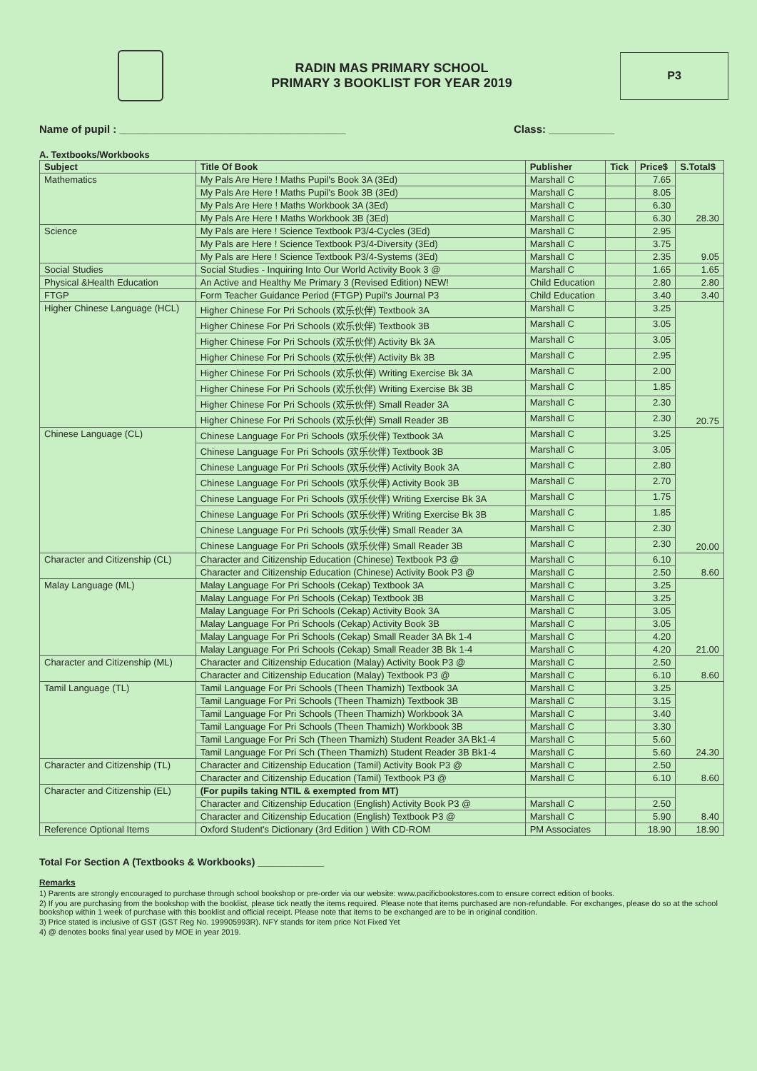RADIN MAS PRIMARY SCHOOL
PRIMARY 3 BOOKLIST FOR YEAR 2019
P3
Name of pupil : ______________________________________ Class: ___________
A. Textbooks/Workbooks
| Subject | Title Of Book | Publisher | Tick | Price$ | S.Total$ |
| --- | --- | --- | --- | --- | --- |
| Mathematics | My Pals Are Here ! Maths Pupil's Book 3A (3Ed) | Marshall C | | 7.65 | 28.30 |
| | My Pals Are Here ! Maths Pupil's Book 3B (3Ed) | Marshall C | | 8.05 | |
| | My Pals Are Here ! Maths Workbook 3A (3Ed) | Marshall C | | 6.30 | |
| | My Pals Are Here ! Maths Workbook 3B (3Ed) | Marshall C | | 6.30 | |
| Science | My Pals are Here ! Science Textbook P3/4-Cycles (3Ed) | Marshall C | | 2.95 | 9.05 |
| | My Pals are Here ! Science Textbook P3/4-Diversity (3Ed) | Marshall C | | 3.75 | |
| | My Pals are Here ! Science Textbook P3/4-Systems (3Ed) | Marshall C | | 2.35 | |
| Social Studies | Social Studies - Inquiring Into Our World Activity Book 3 @ | Marshall C | | 1.65 | 1.65 |
| Physical &Health Education | An Active and Healthy Me Primary 3 (Revised Edition) NEW! | Child Education | | 2.80 | 2.80 |
| FTGP | Form Teacher Guidance Period (FTGP) Pupil's Journal P3 | Child Education | | 3.40 | 3.40 |
| Higher Chinese Language (HCL) | Higher Chinese For Pri Schools (欢乐伙伴) Textbook 3A | Marshall C | | 3.25 | 20.75 |
| | Higher Chinese For Pri Schools (欢乐伙伴) Textbook 3B | Marshall C | | 3.05 | |
| | Higher Chinese For Pri Schools (欢乐伙伴) Activity Bk 3A | Marshall C | | 3.05 | |
| | Higher Chinese For Pri Schools (欢乐伙伴) Activity Bk 3B | Marshall C | | 2.95 | |
| | Higher Chinese For Pri Schools (欢乐伙伴) Writing Exercise Bk 3A | Marshall C | | 2.00 | |
| | Higher Chinese For Pri Schools (欢乐伙伴) Writing Exercise Bk 3B | Marshall C | | 1.85 | |
| | Higher Chinese For Pri Schools (欢乐伙伴) Small Reader 3A | Marshall C | | 2.30 | |
| | Higher Chinese For Pri Schools (欢乐伙伴) Small Reader 3B | Marshall C | | 2.30 | |
| Chinese Language (CL) | Chinese Language For Pri Schools (欢乐伙伴) Textbook 3A | Marshall C | | 3.25 | 20.00 |
| | Chinese Language For Pri Schools (欢乐伙伴) Textbook 3B | Marshall C | | 3.05 | |
| | Chinese Language For Pri Schools (欢乐伙伴) Activity Book 3A | Marshall C | | 2.80 | |
| | Chinese Language For Pri Schools (欢乐伙伴) Activity Book 3B | Marshall C | | 2.70 | |
| | Chinese Language For Pri Schools (欢乐伙伴) Writing Exercise Bk 3A | Marshall C | | 1.75 | |
| | Chinese Language For Pri Schools (欢乐伙伴) Writing Exercise Bk 3B | Marshall C | | 1.85 | |
| | Chinese Language For Pri Schools (欢乐伙伴) Small Reader 3A | Marshall C | | 2.30 | |
| | Chinese Language For Pri Schools (欢乐伙伴) Small Reader 3B | Marshall C | | 2.30 | |
| Character and Citizenship (CL) | Character and Citizenship Education (Chinese) Textbook P3 @ | Marshall C | | 6.10 | 8.60 |
| | Character and Citizenship Education (Chinese) Activity Book P3 @ | Marshall C | | 2.50 | |
| Malay Language (ML) | Malay Language For Pri Schools (Cekap) Textbook 3A | Marshall C | | 3.25 | 21.00 |
| | Malay Language For Pri Schools (Cekap) Textbook 3B | Marshall C | | 3.25 | |
| | Malay Language For Pri Schools (Cekap) Activity Book 3A | Marshall C | | 3.05 | |
| | Malay Language For Pri Schools (Cekap) Activity Book 3B | Marshall C | | 3.05 | |
| | Malay Language For Pri Schools (Cekap) Small Reader 3A Bk 1-4 | Marshall C | | 4.20 | |
| | Malay Language For Pri Schools (Cekap) Small Reader 3B Bk 1-4 | Marshall C | | 4.20 | |
| Character and Citizenship (ML) | Character and Citizenship Education (Malay) Activity Book P3 @ | Marshall C | | 2.50 | 8.60 |
| | Character and Citizenship Education (Malay) Textbook P3 @ | Marshall C | | 6.10 | |
| Tamil Language (TL) | Tamil Language For Pri Schools (Theen Thamizh) Textbook 3A | Marshall C | | 3.25 | 24.30 |
| | Tamil Language For Pri Schools (Theen Thamizh) Textbook 3B | Marshall C | | 3.15 | |
| | Tamil Language For Pri Schools (Theen Thamizh) Workbook 3A | Marshall C | | 3.40 | |
| | Tamil Language For Pri Schools (Theen Thamizh) Workbook 3B | Marshall C | | 3.30 | |
| | Tamil Language For Pri Sch (Theen Thamizh) Student Reader 3A Bk1-4 | Marshall C | | 5.60 | |
| | Tamil Language For Pri Sch (Theen Thamizh) Student Reader 3B Bk1-4 | Marshall C | | 5.60 | |
| Character and Citizenship (TL) | Character and Citizenship Education (Tamil) Activity Book P3 @ | Marshall C | | 2.50 | 8.60 |
| | Character and Citizenship Education (Tamil) Textbook P3 @ | Marshall C | | 6.10 | |
| Character and Citizenship (EL) | (For pupils taking NTIL & exempted from MT) | | | | 8.40 |
| | Character and Citizenship Education (English) Activity Book P3 @ | Marshall C | | 2.50 | |
| | Character and Citizenship Education (English) Textbook P3 @ | Marshall C | | 5.90 | |
| Reference Optional Items | Oxford Student's Dictionary (3rd Edition ) With CD-ROM | PM Associates | | 18.90 | 18.90 |
Total For Section A (Textbooks & Workbooks) ____________
Remarks
1) Parents are strongly encouraged to purchase through school bookshop or pre-order via our website: www.pacificbookstores.com to ensure correct edition of books.
2) If you are purchasing from the bookshop with the booklist, please tick neatly the items required. Please note that items purchased are non-refundable. For exchanges, please do so at the school bookshop within 1 week of purchase with this booklist and official receipt. Please note that items to be exchanged are to be in original condition.
3) Price stated is inclusive of GST (GST Reg No. 199905993R). NFY stands for item price Not Fixed Yet
4) @ denotes books final year used by MOE in year 2019.